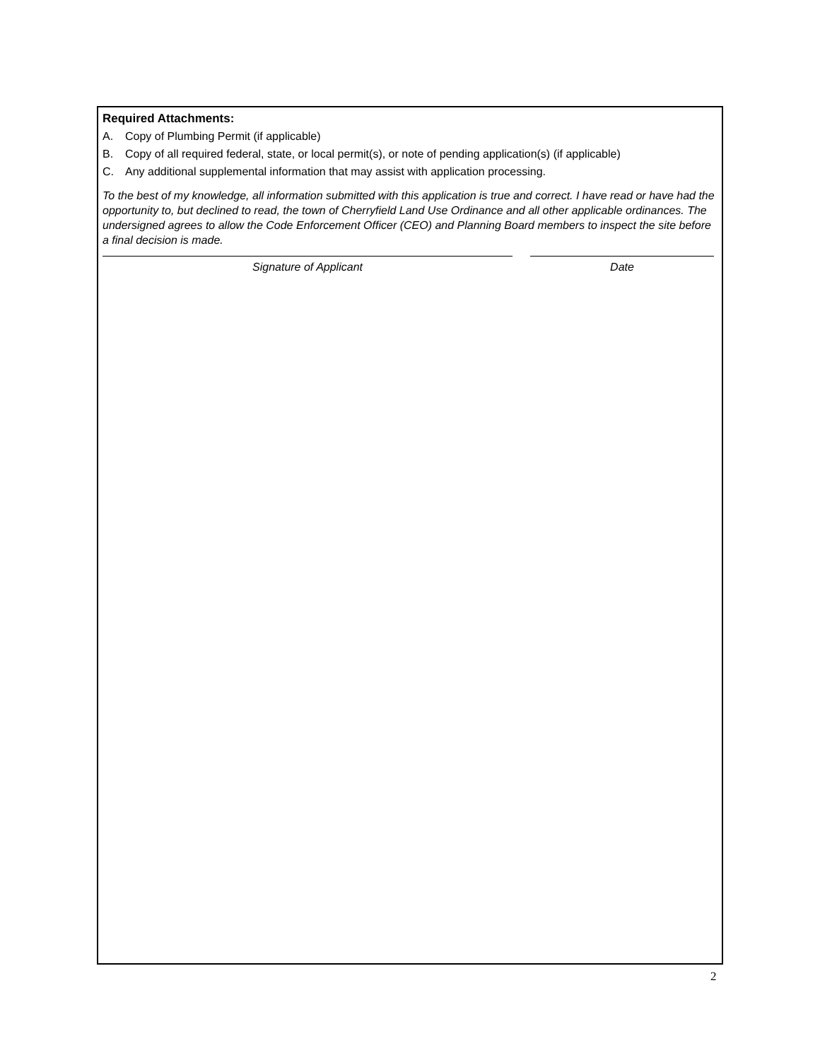Required Attachments:
A. Copy of Plumbing Permit (if applicable)
B. Copy of all required federal, state, or local permit(s), or note of pending application(s) (if applicable)
C. Any additional supplemental information that may assist with application processing.
To the best of my knowledge, all information submitted with this application is true and correct. I have read or have had the opportunity to, but declined to read, the town of Cherryfield Land Use Ordinance and all other applicable ordinances. The undersigned agrees to allow the Code Enforcement Officer (CEO) and Planning Board members to inspect the site before a final decision is made.
Signature of Applicant Date
2